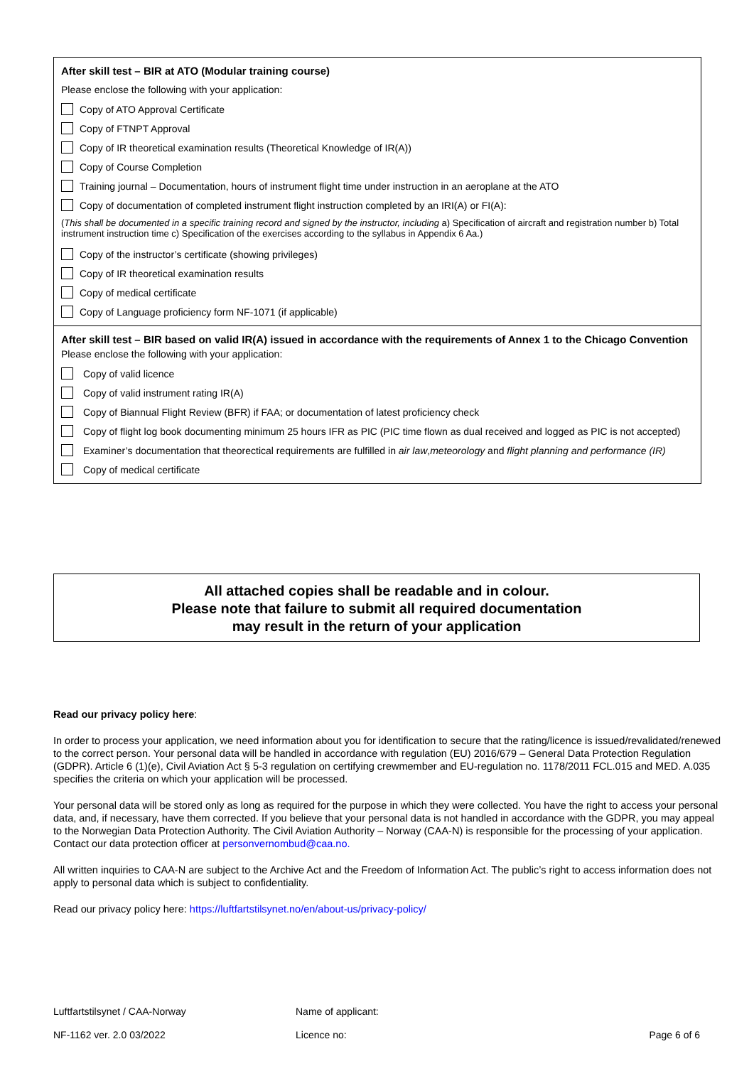After skill test – BIR at ATO (Modular training course)
Please enclose the following with your application:
Copy of ATO Approval Certificate
Copy of FTNPT Approval
Copy of IR theoretical examination results (Theoretical Knowledge of IR(A))
Copy of Course Completion
Training journal – Documentation, hours of instrument flight time under instruction in an aeroplane at the ATO
Copy of documentation of completed instrument flight instruction completed by an IRI(A) or FI(A):
(This shall be documented in a specific training record and signed by the instructor, including a) Specification of aircraft and registration number b) Total instrument instruction time c) Specification of the exercises according to the syllabus in Appendix 6 Aa.)
Copy of the instructor’s certificate (showing privileges)
Copy of IR theoretical examination results
Copy of medical certificate
Copy of Language proficiency form NF-1071 (if applicable)
After skill test – BIR based on valid IR(A) issued in accordance with the requirements of Annex 1 to the Chicago Convention
Please enclose the following with your application:
Copy of valid licence
Copy of valid instrument rating IR(A)
Copy of Biannual Flight Review (BFR) if FAA; or documentation of latest proficiency check
Copy of flight log book documenting minimum 25 hours IFR as PIC (PIC time flown as dual received and logged as PIC is not accepted)
Examiner’s documentation that theorectical requirements are fulfilled in air law, meteorology and flight planning and performance (IR)
Copy of medical certificate
All attached copies shall be readable and in colour.
Please note that failure to submit all required documentation
may result in the return of your application
Read our privacy policy here:
In order to process your application, we need information about you for identification to secure that the rating/licence is issued/revalidated/renewed to the correct person. Your personal data will be handled in accordance with regulation (EU) 2016/679 – General Data Protection Regulation (GDPR). Article 6 (1)(e), Civil Aviation Act § 5-3 regulation on certifying crewmember and EU-regulation no. 1178/2011 FCL.015 and MED. A.035 specifies the criteria on which your application will be processed.
Your personal data will be stored only as long as required for the purpose in which they were collected. You have the right to access your personal data, and, if necessary, have them corrected. If you believe that your personal data is not handled in accordance with the GDPR, you may appeal to the Norwegian Data Protection Authority. The Civil Aviation Authority – Norway (CAA-N) is responsible for the processing of your application. Contact our data protection officer at personvernombud@caa.no.
All written inquiries to CAA-N are subject to the Archive Act and the Freedom of Information Act. The public’s right to access information does not apply to personal data which is subject to confidentiality.
Read our privacy policy here: https://luftfartstilsynet.no/en/about-us/privacy-policy/
Luftfartstilsynet / CAA-Norway Name of applicant:
NF-1162 ver. 2.0 03/2022 Licence no: Page 6 of 6